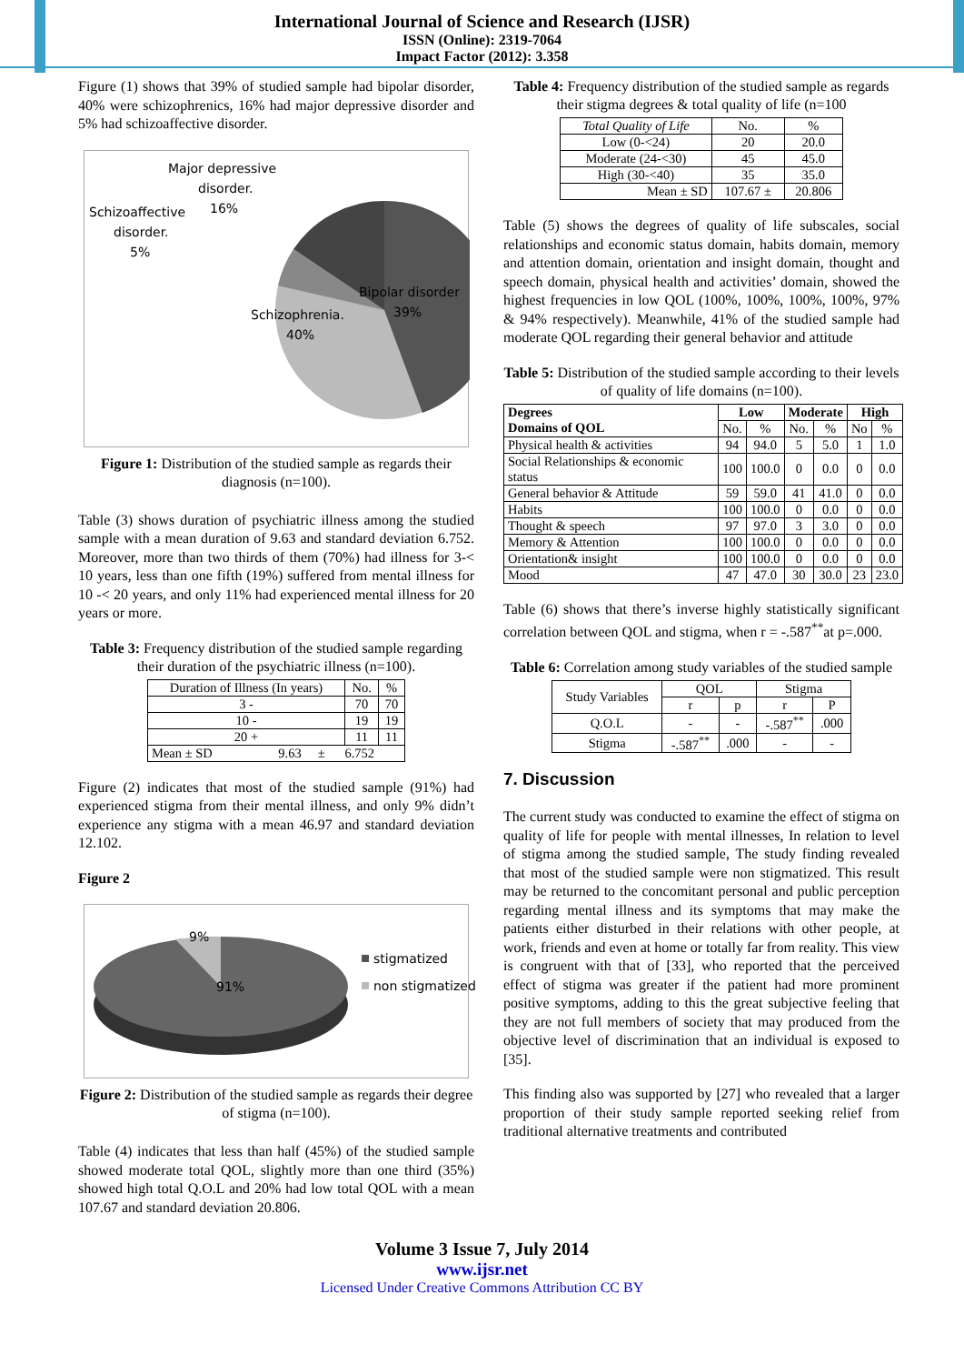International Journal of Science and Research (IJSR)
ISSN (Online): 2319-7064
Impact Factor (2012): 3.358
Figure (1) shows that 39% of studied sample had bipolar disorder, 40% were schizophrenics, 16% had major depressive disorder and 5% had schizoaffective disorder.
Major depressive
disorder.
16%
Schizoaffective
disorder.
5%
Bipolar disorder
39%
Schizophrenia.
40%
Figure 1: Distribution of the studied sample as regards their diagnosis (n=100).
Table (3) shows duration of psychiatric illness among the studied sample with a mean duration of 9.63 and standard deviation 6.752. Moreover, more than two thirds of them (70%) had illness for 3-< 10 years, less than one fifth (19%) suffered from mental illness for 10 -< 20 years, and only 11% had experienced mental illness for 20 years or more.
Table 3: Frequency distribution of the studied sample regarding their duration of the psychiatric illness (n=100).
| Duration of Illness (In years) | No. | % |
| --- | --- | --- |
| 3 - | 70 | 70 |
| 10 - | 19 | 19 |
| 20 + | 11 | 11 |
| Mean ± SD 9.63 ± 6.752 | | |
Figure (2) indicates that most of the studied sample (91%) had experienced stigma from their mental illness, and only 9% didn’t experience any stigma with a mean 46.97 and standard deviation 12.102.
Figure 2
9%
91%
stigmatized
non stigmatized
Figure 2: Distribution of the studied sample as regards their degree of stigma (n=100).
Table (4) indicates that less than half (45%) of the studied sample showed moderate total QOL, slightly more than one third (35%) showed high total Q.O.L and 20% had low total QOL with a mean 107.67 and standard deviation 20.806.
Table 4: Frequency distribution of the studied sample as regards their stigma degrees & total quality of life (n=100
| Total Quality of Life | No. | % |
| --- | --- | --- |
| Low (0-<24) | 20 | 20.0 |
| Moderate (24-<30) | 45 | 45.0 |
| High (30-<40) | 35 | 35.0 |
| Mean ± SD | 107.67 ± | 20.806 |
Table (5) shows the degrees of quality of life subscales, social relationships and economic status domain, habits domain, memory and attention domain, orientation and insight domain, thought and speech domain, physical health and activities’ domain, showed the highest frequencies in low QOL (100%, 100%, 100%, 100%, 97% & 94% respectively). Meanwhile, 41% of the studied sample had moderate QOL regarding their general behavior and attitude
Table 5: Distribution of the studied sample according to their levels of quality of life domains (n=100).
| Degrees Domains of QOL | Low | | Moderate | | High | |
| --- | --- | --- | --- | --- | --- | --- |
| | No. | % | No. | % | No | % |
| Physical health & activities | 94 | 94.0 | 5 | 5.0 | 1 | 1.0 |
| Social Relationships & economic status | 100 | 100.0 | 0 | 0.0 | 0 | 0.0 |
| General behavior & Attitude | 59 | 59.0 | 41 | 41.0 | 0 | 0.0 |
| Habits | 100 | 100.0 | 0 | 0.0 | 0 | 0.0 |
| Thought & speech | 97 | 97.0 | 3 | 3.0 | 0 | 0.0 |
| Memory & Attention | 100 | 100.0 | 0 | 0.0 | 0 | 0.0 |
| Orientation& insight | 100 | 100.0 | 0 | 0.0 | 0 | 0.0 |
| Mood | 47 | 47.0 | 30 | 30.0 | 23 | 23.0 |
Table (6) shows that there’s inverse highly statistically significant correlation between QOL and stigma, when r = -.587<sup>**</sup>at p=.000.
Table 6: Correlation among study variables of the studied sample
| Study Variables | QOL | | Stigma | |
| --- | --- | --- | --- | --- |
| | r | p | r | P |
| Q.O.L | - | - | -.587<sup>**</sup> | .000 |
| Stigma | -.587<sup>**</sup> | .000 | - | - |
7. Discussion
The current study was conducted to examine the effect of stigma on quality of life for people with mental illnesses, In relation to level of stigma among the studied sample, The study finding revealed that most of the studied sample were non stigmatized. This result may be returned to the concomitant personal and public perception regarding mental illness and its symptoms that may make the patients either disturbed in their relations with other people, at work, friends and even at home or totally far from reality. This view is congruent with that of [33], who reported that the perceived effect of stigma was greater if the patient had more prominent positive symptoms, adding to this the great subjective feeling that they are not full members of society that may produced from the objective level of discrimination that an individual is exposed to [35].
This finding also was supported by [27] who revealed that a larger proportion of their study sample reported seeking relief from traditional alternative treatments and contributed
Volume 3 Issue 7, July 2014
www.ijsr.net
Licensed Under Creative Commons Attribution CC BY